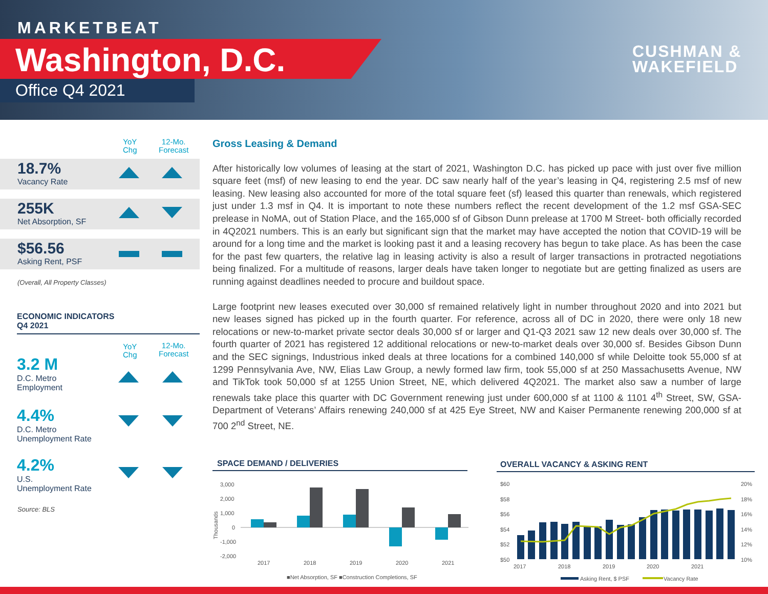MARKETBEAT
Washington, D.C.
Office Q4 2021
CUSHMAN &
WAKEFIELD
YoY
Chg
12-Mo.
Forecast
18.7%
Vacancy Rate
255K
Net Absorption, SF
$56.56
Asking Rent, PSF
(Overall, All Property Classes)
ECONOMIC INDICATORS
Q4 2021
YoY
Chg
12-Mo.
Forecast
3.2 M
D.C. Metro
Employment
4.4%
D.C. Metro
Unemployment Rate
4.2%
U.S.
Unemployment Rate
Source: BLS
Gross Leasing & Demand
After historically low volumes of leasing at the start of 2021, Washington D.C. has picked up pace with just over five million square feet (msf) of new leasing to end the year. DC saw nearly half of the year’s leasing in Q4, registering 2.5 msf of new leasing. New leasing also accounted for more of the total square feet (sf) leased this quarter than renewals, which registered just under 1.3 msf in Q4. It is important to note these numbers reflect the recent development of the 1.2 msf GSA-SEC prelease in NoMA, out of Station Place, and the 165,000 sf of Gibson Dunn prelease at 1700 M Street- both officially recorded in 4Q2021 numbers. This is an early but significant sign that the market may have accepted the notion that COVID-19 will be around for a long time and the market is looking past it and a leasing recovery has begun to take place. As has been the case for the past few quarters, the relative lag in leasing activity is also a result of larger transactions in protracted negotiations being finalized. For a multitude of reasons, larger deals have taken longer to negotiate but are getting finalized as users are running against deadlines needed to procure and buildout space.
Large footprint new leases executed over 30,000 sf remained relatively light in number throughout 2020 and into 2021 but new leases signed has picked up in the fourth quarter. For reference, across all of DC in 2020, there were only 18 new relocations or new-to-market private sector deals 30,000 sf or larger and Q1-Q3 2021 saw 12 new deals over 30,000 sf. The fourth quarter of 2021 has registered 12 additional relocations or new-to-market deals over 30,000 sf. Besides Gibson Dunn and the SEC signings, Industrious inked deals at three locations for a combined 140,000 sf while Deloitte took 55,000 sf at 1299 Pennsylvania Ave, NW, Elias Law Group, a newly formed law firm, took 55,000 sf at 250 Massachusetts Avenue, NW and TikTok took 50,000 sf at 1255 Union Street, NE, which delivered 4Q2021. The market also saw a number of large renewals take place this quarter with DC Government renewing just under 600,000 sf at 1100 & 1101 4<sup>th</sup> Street, SW, GSA- Department of Veterans’ Affairs renewing 240,000 sf at 425 Eye Street, NW and Kaiser Permanente renewing 200,000 sf at 700 2<sup>nd</sup> Street, NE.
SPACE DEMAND / DELIVERIES OVERALL VACANCY & ASKING RENT
3,000
2,000
1,000
0
-1,000
-2,000
2017
2018
2019
2020
2021
■Net Absorption, SF ■Construction Completions, SF
Thousands
$60
$58
$56
$54
$52
$50
20%
18%
16%
14%
12%
10%
2017
2018
2019
2020
2021
Asking Rent, $ PSF
Vacancy Rate